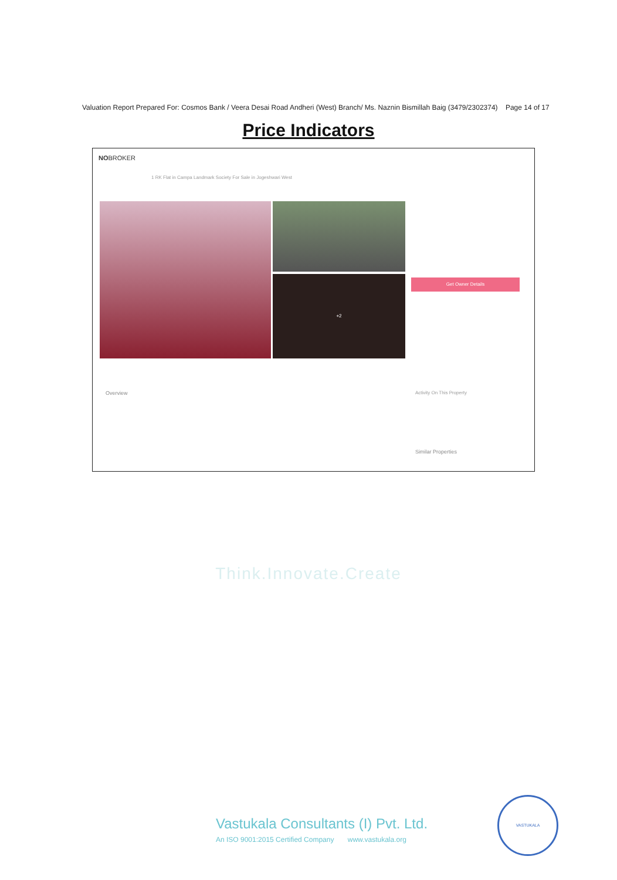Valuation Report Prepared For: Cosmos Bank / Veera Desai Road Andheri (West) Branch/ Ms. Naznin Bismillah Baig (3479/2302374) Page 14 of 17
Price Indicators
NOBROKER
1 RK Flat in Campa Landmark Society For Sale in Jogeshwari West
+2
Get Owner Details
Overview Activity On This Property
Similar Properties
Think.Innovate.Create
Vastukala Consultants (I) Pvt. Ltd.
An ISO 9001:2015 Certified Company www.vastukala.org
VASTUKALA